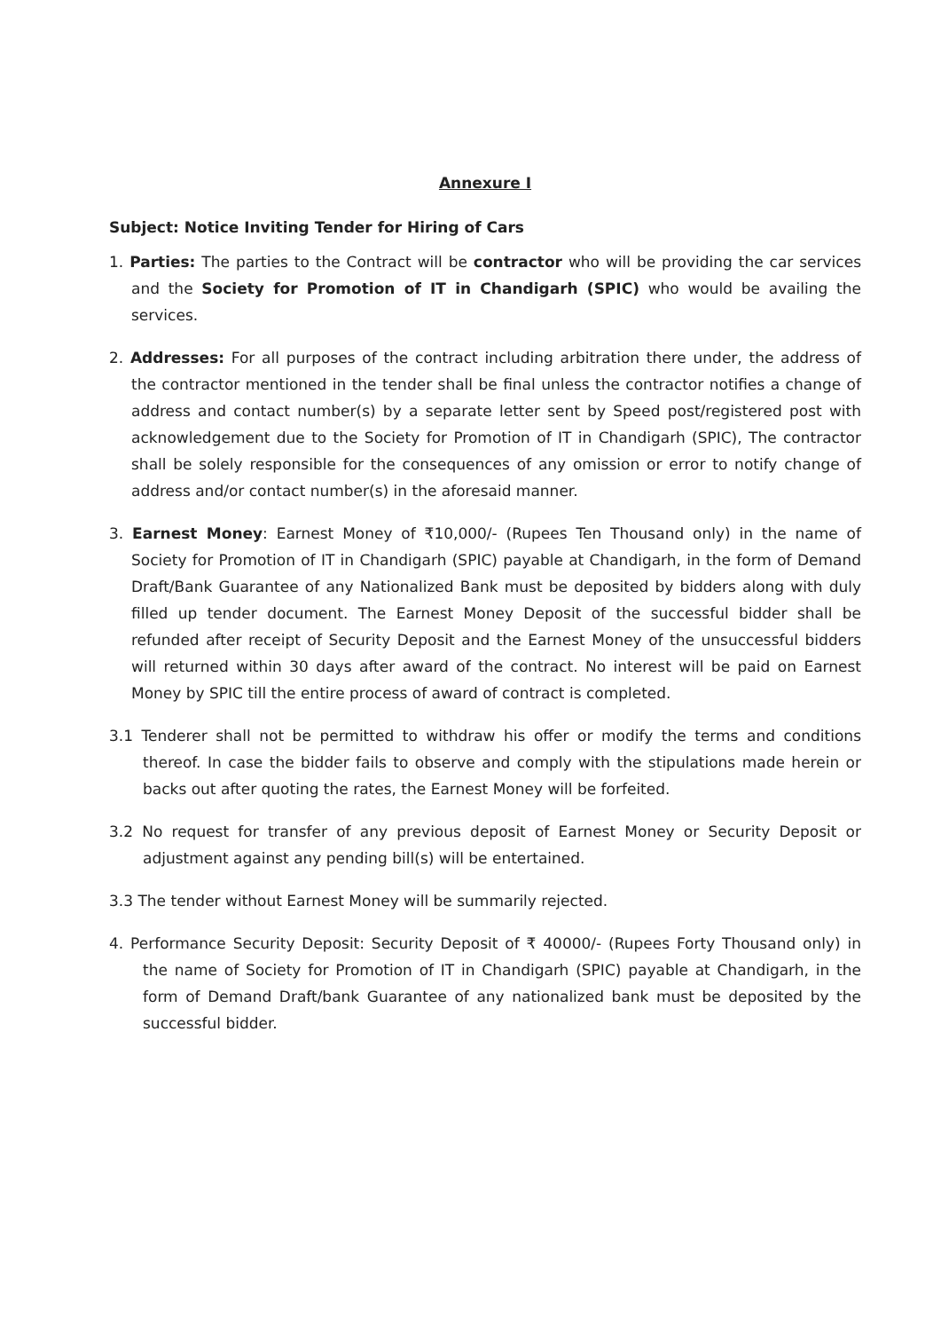Annexure I
Subject: Notice Inviting Tender for Hiring of Cars
1. Parties: The parties to the Contract will be contractor who will be providing the car services and the Society for Promotion of IT in Chandigarh (SPIC) who would be availing the services.
2. Addresses: For all purposes of the contract including arbitration there under, the address of the contractor mentioned in the tender shall be final unless the contractor notifies a change of address and contact number(s) by a separate letter sent by Speed post/registered post with acknowledgement due to the Society for Promotion of IT in Chandigarh (SPIC), The contractor shall be solely responsible for the consequences of any omission or error to notify change of address and/or contact number(s) in the aforesaid manner.
3. Earnest Money: Earnest Money of ₹10,000/- (Rupees Ten Thousand only) in the name of Society for Promotion of IT in Chandigarh (SPIC) payable at Chandigarh, in the form of Demand Draft/Bank Guarantee of any Nationalized Bank must be deposited by bidders along with duly filled up tender document. The Earnest Money Deposit of the successful bidder shall be refunded after receipt of Security Deposit and the Earnest Money of the unsuccessful bidders will returned within 30 days after award of the contract. No interest will be paid on Earnest Money by SPIC till the entire process of award of contract is completed.
3.1 Tenderer shall not be permitted to withdraw his offer or modify the terms and conditions thereof. In case the bidder fails to observe and comply with the stipulations made herein or backs out after quoting the rates, the Earnest Money will be forfeited.
3.2 No request for transfer of any previous deposit of Earnest Money or Security Deposit or adjustment against any pending bill(s) will be entertained.
3.3 The tender without Earnest Money will be summarily rejected.
4. Performance Security Deposit: Security Deposit of ₹ 40000/- (Rupees Forty Thousand only) in the name of Society for Promotion of IT in Chandigarh (SPIC) payable at Chandigarh, in the form of Demand Draft/bank Guarantee of any nationalized bank must be deposited by the successful bidder.